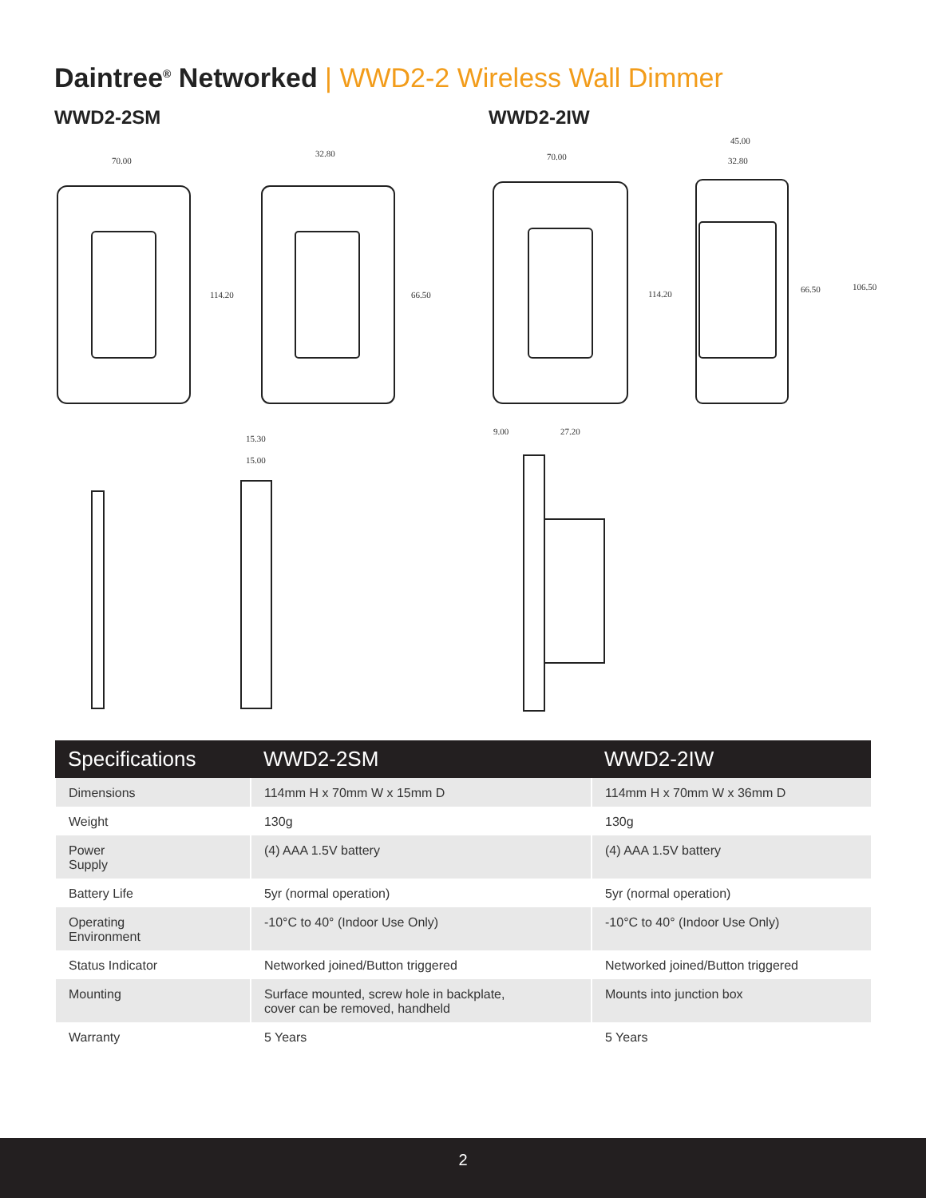Daintree<sup>®</sup> Networked | WWD2-2 Wireless Wall Dimmer
WWD2-2SM WWD2-2IW
70.00
32.80
114.20
66.50
70.00
45.00
32.80
114.20
66.50
106.50
15.30
15.00
9.00
27.20
| Specifications | WWD2-2SM | WWD2-2IW |
| --- | --- | --- |
| Dimensions | 114mm H x 70mm W x 15mm D | 114mm H x 70mm W x 36mm D |
| Weight | 130g | 130g |
| Power Supply | (4) AAA 1.5V battery | (4) AAA 1.5V battery |
| Battery Life | 5yr (normal operation) | 5yr (normal operation) |
| Operating Environment | -10°C to 40° (Indoor Use Only) | -10°C to 40° (Indoor Use Only) |
| Status Indicator | Networked joined/Button triggered | Networked joined/Button triggered |
| Mounting | Surface mounted, screw hole in backplate, cover can be removed, handheld | Mounts into junction box |
| Warranty | 5 Years | 5 Years |
2